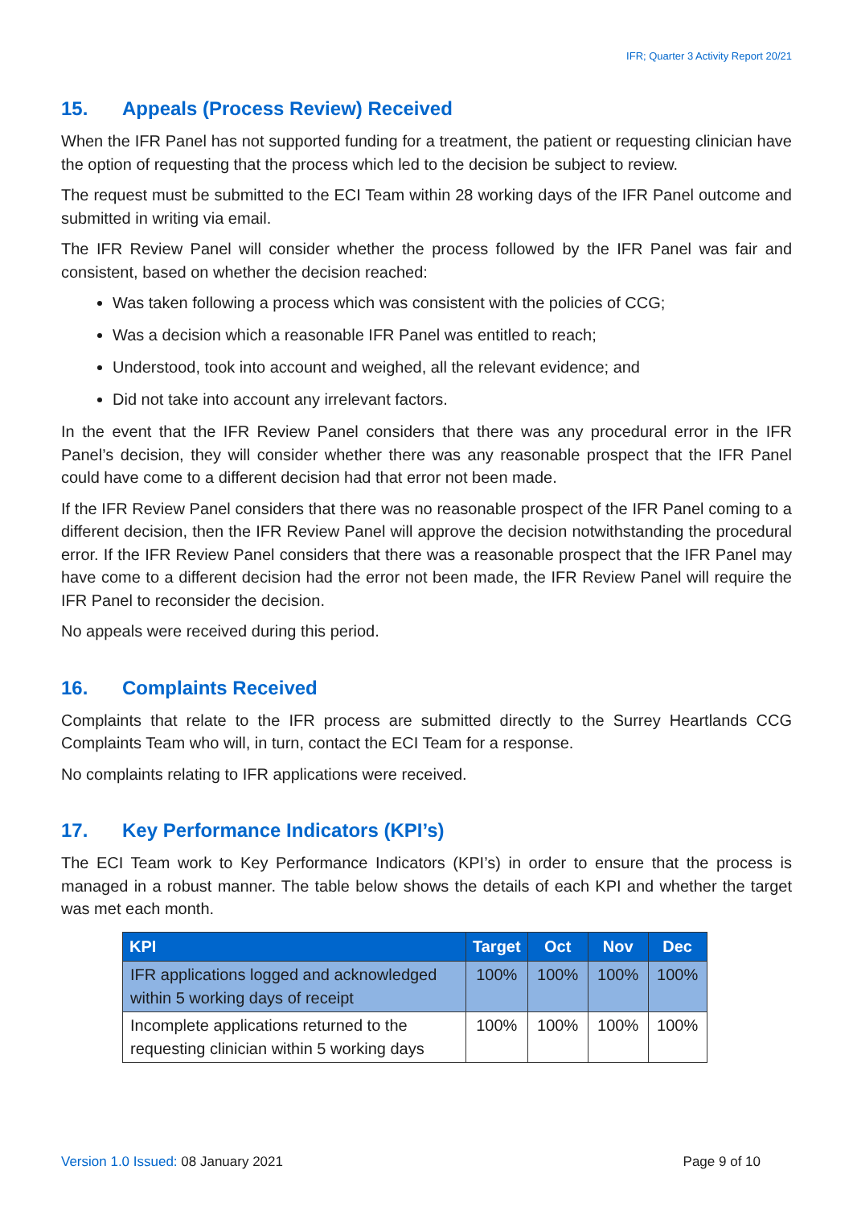IFR; Quarter 3 Activity Report 20/21
15. Appeals (Process Review) Received
When the IFR Panel has not supported funding for a treatment, the patient or requesting clinician have the option of requesting that the process which led to the decision be subject to review.
The request must be submitted to the ECI Team within 28 working days of the IFR Panel outcome and submitted in writing via email.
The IFR Review Panel will consider whether the process followed by the IFR Panel was fair and consistent, based on whether the decision reached:
Was taken following a process which was consistent with the policies of CCG;
Was a decision which a reasonable IFR Panel was entitled to reach;
Understood, took into account and weighed, all the relevant evidence; and
Did not take into account any irrelevant factors.
In the event that the IFR Review Panel considers that there was any procedural error in the IFR Panel’s decision, they will consider whether there was any reasonable prospect that the IFR Panel could have come to a different decision had that error not been made.
If the IFR Review Panel considers that there was no reasonable prospect of the IFR Panel coming to a different decision, then the IFR Review Panel will approve the decision notwithstanding the procedural error. If the IFR Review Panel considers that there was a reasonable prospect that the IFR Panel may have come to a different decision had the error not been made, the IFR Review Panel will require the IFR Panel to reconsider the decision.
No appeals were received during this period.
16. Complaints Received
Complaints that relate to the IFR process are submitted directly to the Surrey Heartlands CCG Complaints Team who will, in turn, contact the ECI Team for a response.
No complaints relating to IFR applications were received.
17. Key Performance Indicators (KPI’s)
The ECI Team work to Key Performance Indicators (KPI’s) in order to ensure that the process is managed in a robust manner. The table below shows the details of each KPI and whether the target was met each month.
| KPI | Target | Oct | Nov | Dec |
| --- | --- | --- | --- | --- |
| IFR applications logged and acknowledged within 5 working days of receipt | 100% | 100% | 100% | 100% |
| Incomplete applications returned to the requesting clinician within 5 working days | 100% | 100% | 100% | 100% |
Version 1.0 Issued: 08 January 2021
Page 9 of 10